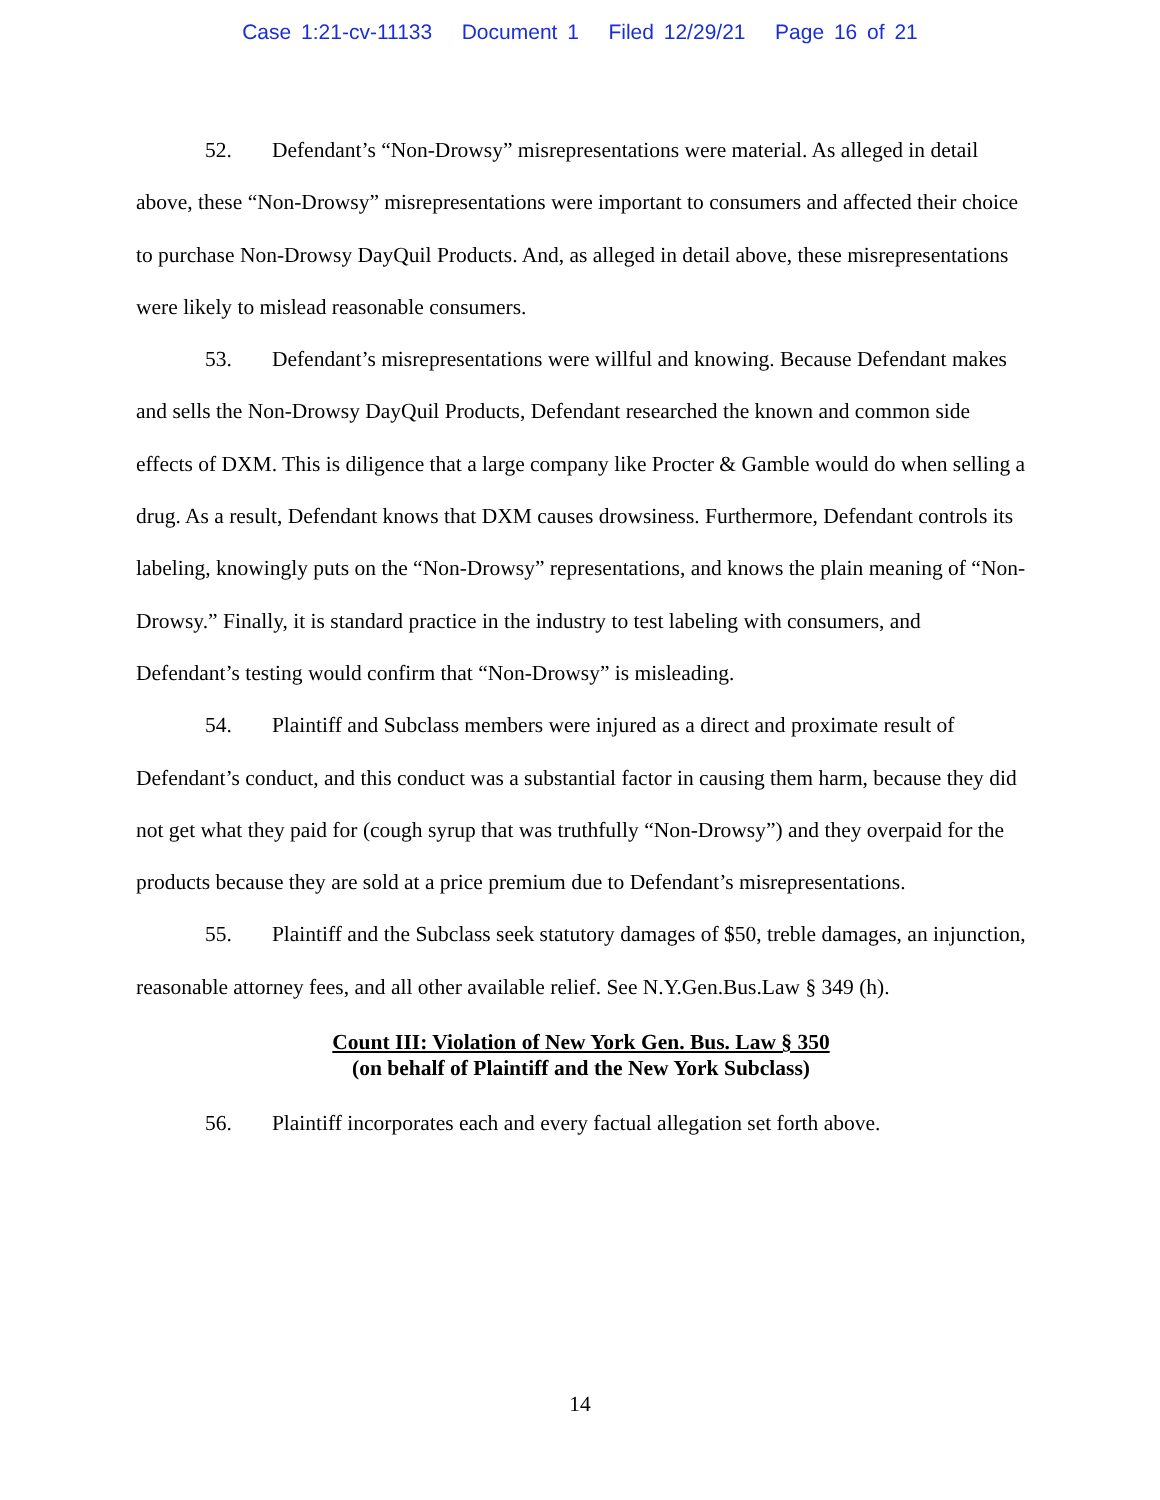Case 1:21-cv-11133 Document 1 Filed 12/29/21 Page 16 of 21
52. Defendant’s “Non-Drowsy” misrepresentations were material. As alleged in detail above, these “Non-Drowsy” misrepresentations were important to consumers and affected their choice to purchase Non-Drowsy DayQuil Products. And, as alleged in detail above, these misrepresentations were likely to mislead reasonable consumers.
53. Defendant’s misrepresentations were willful and knowing. Because Defendant makes and sells the Non-Drowsy DayQuil Products, Defendant researched the known and common side effects of DXM. This is diligence that a large company like Procter & Gamble would do when selling a drug. As a result, Defendant knows that DXM causes drowsiness. Furthermore, Defendant controls its labeling, knowingly puts on the “Non-Drowsy” representations, and knows the plain meaning of “Non-Drowsy.” Finally, it is standard practice in the industry to test labeling with consumers, and Defendant’s testing would confirm that “Non-Drowsy” is misleading.
54. Plaintiff and Subclass members were injured as a direct and proximate result of Defendant’s conduct, and this conduct was a substantial factor in causing them harm, because they did not get what they paid for (cough syrup that was truthfully “Non-Drowsy”) and they overpaid for the products because they are sold at a price premium due to Defendant’s misrepresentations.
55. Plaintiff and the Subclass seek statutory damages of $50, treble damages, an injunction, reasonable attorney fees, and all other available relief. See N.Y.Gen.Bus.Law § 349 (h).
Count III: Violation of New York Gen. Bus. Law § 350
(on behalf of Plaintiff and the New York Subclass)
56. Plaintiff incorporates each and every factual allegation set forth above.
14